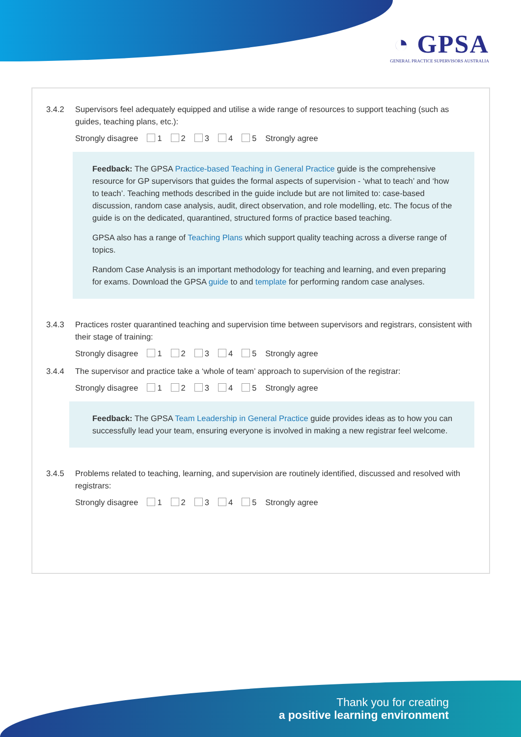◔ GPSA
GENERAL PRACTICE SUPERVISORS AUSTRALIA
3.4.2 Supervisors feel adequately equipped and utilise a wide range of resources to support teaching (such as guides, teaching plans, etc.):
Strongly disagree 1 2 3 4 5 Strongly agree
Feedback: The GPSA Practice-based Teaching in General Practice guide is the comprehensive resource for GP supervisors that guides the formal aspects of supervision - ‘what to teach’ and ‘how to teach’. Teaching methods described in the guide include but are not limited to: case-based discussion, random case analysis, audit, direct observation, and role modelling, etc. The focus of the guide is on the dedicated, quarantined, structured forms of practice based teaching.
GPSA also has a range of Teaching Plans which support quality teaching across a diverse range of topics.
Random Case Analysis is an important methodology for teaching and learning, and even preparing for exams. Download the GPSA guide to and template for performing random case analyses.
3.4.3 Practices roster quarantined teaching and supervision time between supervisors and registrars, consistent with their stage of training:
Strongly disagree 1 2 3 4 5 Strongly agree
3.4.4 The supervisor and practice take a ‘whole of team’ approach to supervision of the registrar:
Strongly disagree 1 2 3 4 5 Strongly agree
Feedback: The GPSA Team Leadership in General Practice guide provides ideas as to how you can successfully lead your team, ensuring everyone is involved in making a new registrar feel welcome.
3.4.5 Problems related to teaching, learning, and supervision are routinely identified, discussed and resolved with registrars:
Strongly disagree 1 2 3 4 5 Strongly agree
Thank you for creating
a positive learning environment